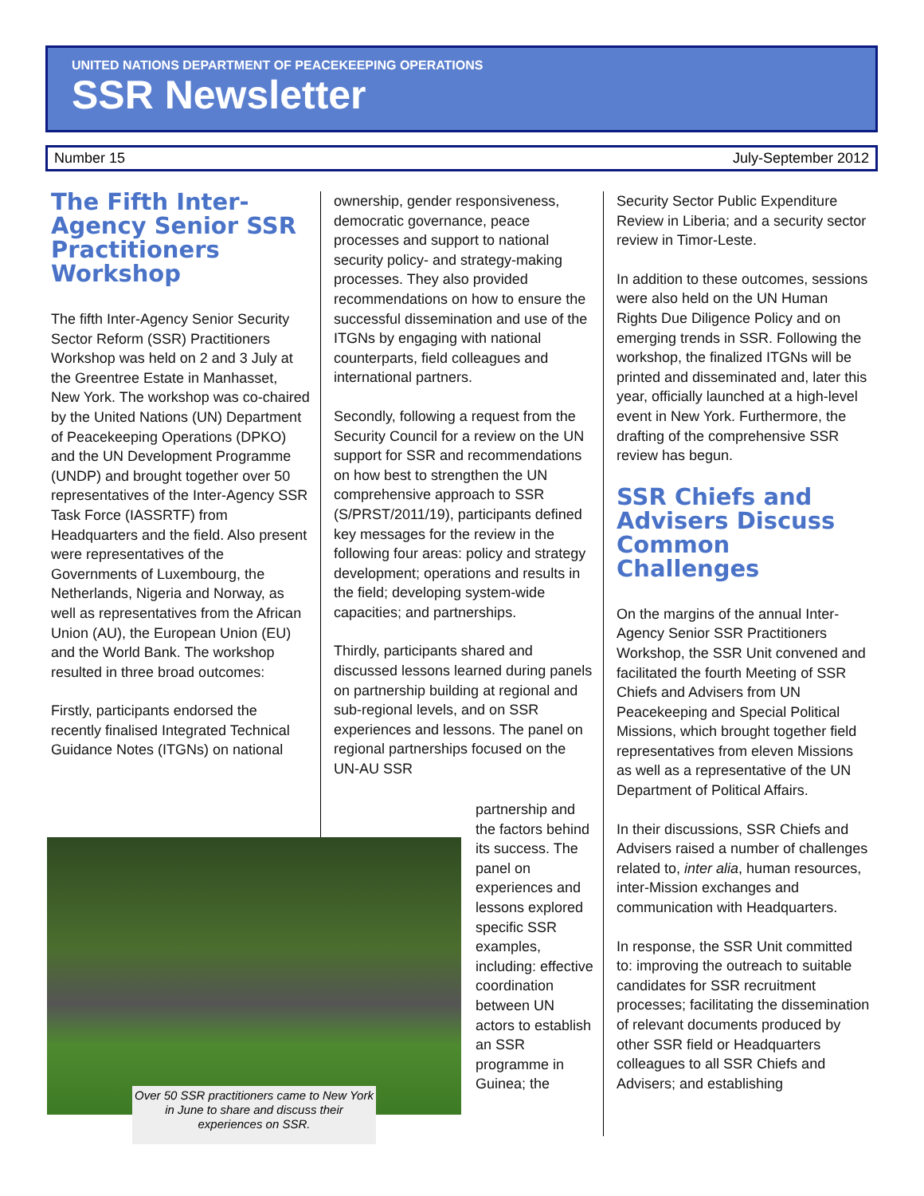UNITED NATIONS DEPARTMENT OF PEACEKEEPING OPERATIONS
SSR Newsletter
Number 15 July-September 2012
The Fifth Inter-Agency Senior SSR Practitioners Workshop
The fifth Inter-Agency Senior Security Sector Reform (SSR) Practitioners Workshop was held on 2 and 3 July at the Greentree Estate in Manhasset, New York. The workshop was co-chaired by the United Nations (UN) Department of Peacekeeping Operations (DPKO) and the UN Development Programme (UNDP) and brought together over 50 representatives of the Inter-Agency SSR Task Force (IASSRTF) from Headquarters and the field. Also present were representatives of the Governments of Luxembourg, the Netherlands, Nigeria and Norway, as well as representatives from the African Union (AU), the European Union (EU) and the World Bank. The workshop resulted in three broad outcomes:
Firstly, participants endorsed the recently finalised Integrated Technical Guidance Notes (ITGNs) on national
ownership, gender responsiveness, democratic governance, peace processes and support to national security policy- and strategy-making processes. They also provided recommendations on how to ensure the successful dissemination and use of the ITGNs by engaging with national counterparts, field colleagues and international partners.
Secondly, following a request from the Security Council for a review on the UN support for SSR and recommendations on how best to strengthen the UN comprehensive approach to SSR (S/PRST/2011/19), participants defined key messages for the review in the following four areas: policy and strategy development; operations and results in the field; developing system-wide capacities; and partnerships.
Thirdly, participants shared and discussed lessons learned during panels on partnership building at regional and sub-regional levels, and on SSR experiences and lessons. The panel on regional partnerships focused on the UN-AU SSR
partnership and the factors behind its success. The panel on experiences and lessons explored specific SSR examples, including: effective coordination between UN actors to establish an SSR programme in Guinea; the
Over 50 SSR practitioners came to New York in June to share and discuss their experiences on SSR.
Security Sector Public Expenditure Review in Liberia; and a security sector review in Timor-Leste.
In addition to these outcomes, sessions were also held on the UN Human Rights Due Diligence Policy and on emerging trends in SSR. Following the workshop, the finalized ITGNs will be printed and disseminated and, later this year, officially launched at a high-level event in New York. Furthermore, the drafting of the comprehensive SSR review has begun.
SSR Chiefs and Advisers Discuss Common Challenges
On the margins of the annual Inter-Agency Senior SSR Practitioners Workshop, the SSR Unit convened and facilitated the fourth Meeting of SSR Chiefs and Advisers from UN Peacekeeping and Special Political Missions, which brought together field representatives from eleven Missions as well as a representative of the UN Department of Political Affairs.
In their discussions, SSR Chiefs and Advisers raised a number of challenges related to, inter alia, human resources, inter-Mission exchanges and communication with Headquarters.
In response, the SSR Unit committed to: improving the outreach to suitable candidates for SSR recruitment processes; facilitating the dissemination of relevant documents produced by other SSR field or Headquarters colleagues to all SSR Chiefs and Advisers; and establishing